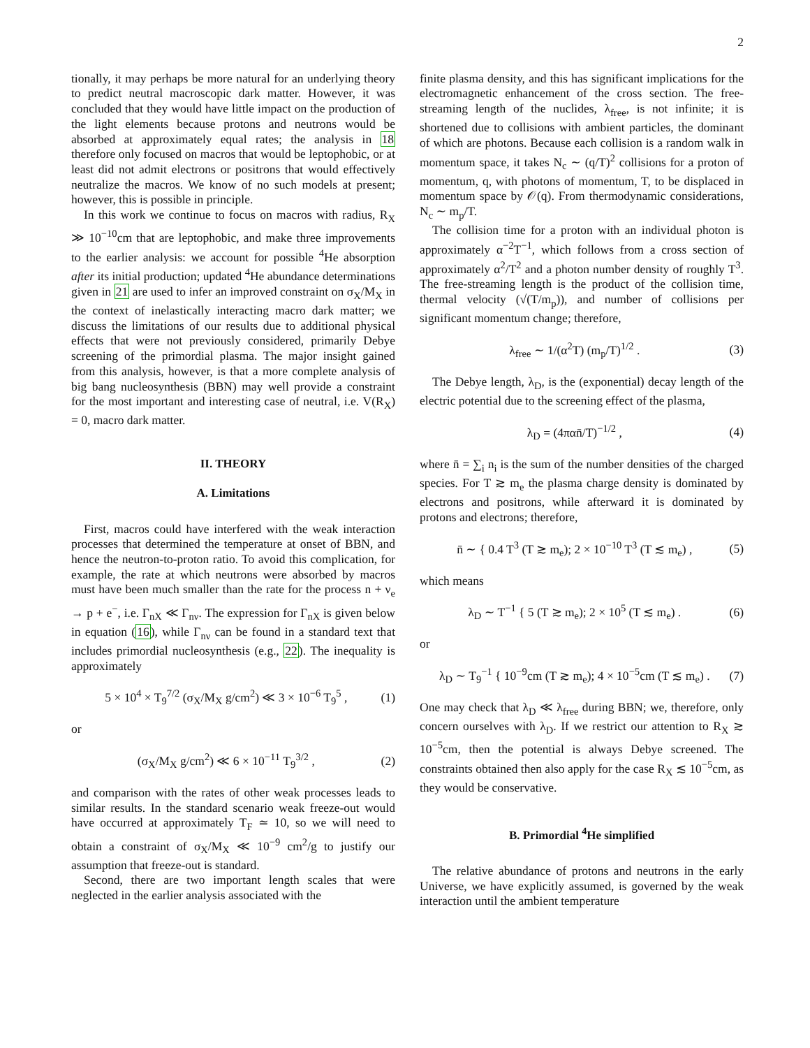2
tionally, it may perhaps be more natural for an underlying theory to predict neutral macroscopic dark matter. However, it was concluded that they would have little impact on the production of the light elements because protons and neutrons would be absorbed at approximately equal rates; the analysis in 18 therefore only focused on macros that would be leptophobic, or at least did not admit electrons or positrons that would effectively neutralize the macros. We know of no such models at present; however, this is possible in principle.
In this work we continue to focus on macros with radius, R<sub>X</sub> ≫ 10<sup>−10</sup>cm that are leptophobic, and make three improvements to the earlier analysis: we account for possible <sup>4</sup>He absorption after its initial production; updated <sup>4</sup>He abundance determinations given in 21 are used to infer an improved constraint on σ<sub>X</sub>/M<sub>X</sub> in the context of inelastically interacting macro dark matter; we discuss the limitations of our results due to additional physical effects that were not previously considered, primarily Debye screening of the primordial plasma. The major insight gained from this analysis, however, is that a more complete analysis of big bang nucleosynthesis (BBN) may well provide a constraint for the most important and interesting case of neutral, i.e. V(R<sub>X</sub>) = 0, macro dark matter.
II. THEORY
A. Limitations
First, macros could have interfered with the weak interaction processes that determined the temperature at onset of BBN, and hence the neutron-to-proton ratio. To avoid this complication, for example, the rate at which neutrons were absorbed by macros must have been much smaller than the rate for the process n + ν<sub>e</sub> → p + e<sup>−</sup>, i.e. Γ<sub>nX</sub> ≪ Γ<sub>nν</sub>. The expression for Γ<sub>nX</sub> is given below in equation (16), while Γ<sub>nν</sub> can be found in a standard text that includes primordial nucleosynthesis (e.g., 22). The inequality is approximately
5 × 10<sup>4</sup> × T<sub>9</sub><sup>7/2</sup> (σ<sub>X</sub>/M<sub>X</sub> g/cm<sup>2</sup>) ≪ 3 × 10<sup>−6</sup> T<sub>9</sub><sup>5</sup> , (1)
or
(σ<sub>X</sub>/M<sub>X</sub> g/cm<sup>2</sup>) ≪ 6 × 10<sup>−11</sup> T<sub>9</sub><sup>3/2</sup> , (2)
and comparison with the rates of other weak processes leads to similar results. In the standard scenario weak freeze-out would have occurred at approximately T<sub>F</sub> ≃ 10, so we will need to obtain a constraint of σ<sub>X</sub>/M<sub>X</sub> ≪ 10<sup>−9</sup> cm<sup>2</sup>/g to justify our assumption that freeze-out is standard.
Second, there are two important length scales that were neglected in the earlier analysis associated with the
finite plasma density, and this has significant implications for the electromagnetic enhancement of the cross section. The free-streaming length of the nuclides, λ<sub>free</sub>, is not infinite; it is shortened due to collisions with ambient particles, the dominant of which are photons. Because each collision is a random walk in momentum space, it takes N<sub>c</sub> ∼ (q/T)<sup>2</sup> collisions for a proton of momentum, q, with photons of momentum, T, to be displaced in momentum space by 𝒪(q). From thermodynamic considerations, N<sub>c</sub> ∼ m<sub>p</sub>/T.
The collision time for a proton with an individual photon is approximately α<sup>−2</sup>T<sup>−1</sup>, which follows from a cross section of approximately α<sup>2</sup>/T<sup>2</sup> and a photon number density of roughly T<sup>3</sup>. The free-streaming length is the product of the collision time, thermal velocity (√(T/m<sub>p</sub>)), and number of collisions per significant momentum change; therefore,
λ<sub>free</sub> ∼ 1/(α<sup>2</sup>T) (m<sub>p</sub>/T)<sup>1/2</sup> . (3)
The Debye length, λ<sub>D</sub>, is the (exponential) decay length of the electric potential due to the screening effect of the plasma,
λ<sub>D</sub> = (4παn̄/T)<sup>−1/2</sup> , (4)
where n̄ = ∑<sub>i</sub> n<sub>i</sub> is the sum of the number densities of the charged species. For T ≳ m<sub>e</sub> the plasma charge density is dominated by electrons and positrons, while afterward it is dominated by protons and electrons; therefore,
n̄ ∼ { 0.4 T<sup>3</sup> (T ≳ m<sub>e</sub>); 2 × 10<sup>−10</sup> T<sup>3</sup> (T ≲ m<sub>e</sub>) , (5)
which means
λ<sub>D</sub> ∼ T<sup>−1</sup> { 5 (T ≳ m<sub>e</sub>); 2 × 10<sup>5</sup> (T ≲ m<sub>e</sub>) . (6)
or
λ<sub>D</sub> ∼ T<sub>9</sub><sup>−1</sup> { 10<sup>−9</sup>cm (T ≳ m<sub>e</sub>); 4 × 10<sup>−5</sup>cm (T ≲ m<sub>e</sub>) . (7)
One may check that λ<sub>D</sub> ≪ λ<sub>free</sub> during BBN; we, therefore, only concern ourselves with λ<sub>D</sub>. If we restrict our attention to R<sub>X</sub> ≳ 10<sup>−5</sup>cm, then the potential is always Debye screened. The constraints obtained then also apply for the case R<sub>X</sub> ≲ 10<sup>−5</sup>cm, as they would be conservative.
B. Primordial <sup>4</sup>He simplified
The relative abundance of protons and neutrons in the early Universe, we have explicitly assumed, is governed by the weak interaction until the ambient temperature